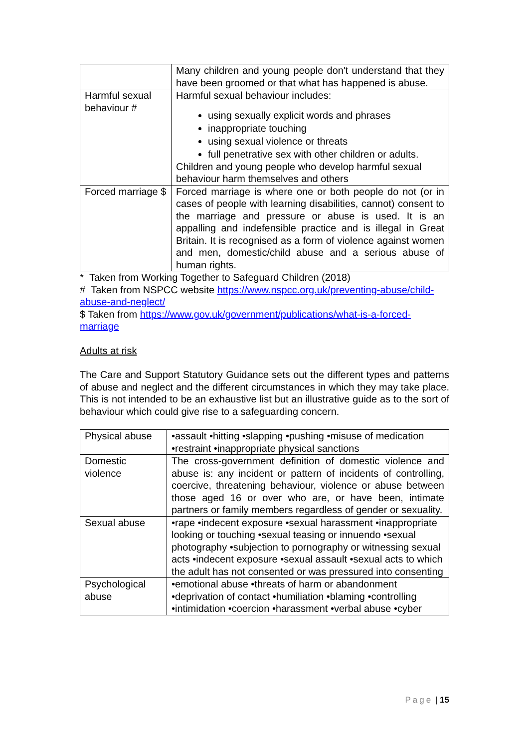| | Many children and young people don't understand that they have been groomed or that what has happened is abuse. |
| Harmful sexual behaviour # | Harmful sexual behaviour includes: using sexually explicit words and phrases inappropriate touching using sexual violence or threats full penetrative sex with other children or adults. Children and young people who develop harmful sexual behaviour harm themselves and others |
| Forced marriage $ | Forced marriage is where one or both people do not (or in cases of people with learning disabilities, cannot) consent to the marriage and pressure or abuse is used. It is an appalling and indefensible practice and is illegal in Great Britain. It is recognised as a form of violence against women and men, domestic/child abuse and a serious abuse of human rights. |
* Taken from Working Together to Safeguard Children (2018)
# Taken from NSPCC website https://www.nspcc.org.uk/preventing-abuse/child-abuse-and-neglect/
$ Taken from https://www.gov.uk/government/publications/what-is-a-forced-marriage
Adults at risk
The Care and Support Statutory Guidance sets out the different types and patterns of abuse and neglect and the different circumstances in which they may take place. This is not intended to be an exhaustive list but an illustrative guide as to the sort of behaviour which could give rise to a safeguarding concern.
| Physical abuse | •assault •hitting •slapping •pushing •misuse of medication •restraint •inappropriate physical sanctions |
| Domestic violence | The cross-government definition of domestic violence and abuse is: any incident or pattern of incidents of controlling, coercive, threatening behaviour, violence or abuse between those aged 16 or over who are, or have been, intimate partners or family members regardless of gender or sexuality. |
| Sexual abuse | •rape •indecent exposure •sexual harassment •inappropriate looking or touching •sexual teasing or innuendo •sexual photography •subjection to pornography or witnessing sexual acts •indecent exposure •sexual assault •sexual acts to which the adult has not consented or was pressured into consenting |
| Psychological abuse | •emotional abuse •threats of harm or abandonment •deprivation of contact •humiliation •blaming •controlling •intimidation •coercion •harassment •verbal abuse •cyber |
Page | 15